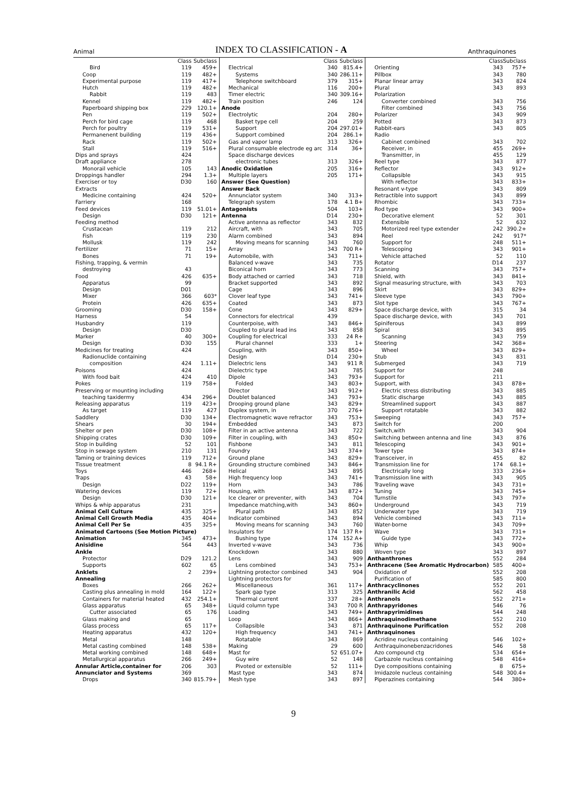Animal
INDEX TO CLASSIFICATION - A
Anthraquinones
| | Class | Subclass |
| --- | --- | --- |
| Bird | 119 | 459+ |
| Coop | 119 | 482+ |
| Experimental purpose | 119 | 417+ |
| Hutch | 119 | 482+ |
| Rabbit | 119 | 483 |
| Kennel | 119 | 482+ |
| Paperboard shipping box | 229 | 120.1+ |
| Pen | 119 | 502+ |
| Perch for bird cage | 119 | 468 |
| Perch for poultry | 119 | 531+ |
| Permanenent building | 119 | 436+ |
| Rack | 119 | 502+ |
| Stall | 119 | 516+ |
| Dips and sprays | 424 | |
| Draft appliance | 278 | |
| Monorail vehicle | 105 | 143 |
| Droppings handler | 294 | 1.3+ |
| Exerciser or toy | D30 | 160 |
| Extracts | | |
| Medicine containing | 424 | 520+ |
| Farriery | 168 | |
| Feed devices | 119 | 51.01+ |
| Design | D30 | 121+ |
| Feeding method | | |
| Crustacean | 119 | 212 |
| Fish | 119 | 230 |
| Mollusk | 119 | 242 |
| Fertilizer | 71 | 15+ |
| Bones | 71 | 19+ |
| Fishing, trapping, & vermin | | |
| destroying | 43 | |
| Food | 426 | 635+ |
| Apparatus | 99 | |
| Design | D01 | |
| Mixer | 366 | 603* |
| Protein | 426 | 635+ |
| Grooming | D30 | 158+ |
| Harness | 54 | |
| Husbandry | 119 | |
| Design | D30 | |
| Marker | 40 | 300+ |
| Design | D30 | 155 |
| Medicines for treating | 424 | |
| Radionuclide containing | | |
| composition | 424 | 1.11+ |
| Poisons | 424 | |
| With food bait | 424 | 410 |
| Pokes | 119 | 758+ |
| Preserving or mounting including | | |
| teaching taxidermy | 434 | 296+ |
| Releasing apparatus | 119 | 423+ |
| As target | 119 | 427 |
| Saddlery | D30 | 134+ |
| Shears | 30 | 194+ |
| Shelter or pen | D30 | 108+ |
| Shipping crates | D30 | 109+ |
| Stop in building | 52 | 101 |
| Stop in sewage system | 210 | 131 |
| Taming or training devices | 119 | 712+ |
| Tissue treatment | 8 | 94.1 R+ |
| Toys | 446 | 268+ |
| Traps | 43 | 58+ |
| Design | D22 | 119+ |
| Watering devices | 119 | 72+ |
| Design | D30 | 121+ |
| Whips & whip apparatus | 231 | |
| Animal Cell Culture | 435 | 325+ |
| Animal Cell Growth Media | 435 | 404+ |
| Animal Cell Per Se | 435 | 325+ |
| Animated Cartoons (See Motion Picture) | | |
| Animation | 345 | 473+ |
| Anisidine | 564 | 443 |
| Ankle | | |
| Protector | D29 | 121.2 |
| Supports | 602 | 65 |
| Anklets | 2 | 239+ |
| Annealing | | |
| Boxes | 266 | 262+ |
| Casting plus annealing in mold | 164 | 122+ |
| Containers for material heated | 432 | 254.1+ |
| Glass apparatus | 65 | 348+ |
| Cutter associated | 65 | 176 |
| Glass making and | 65 | |
| Glass process | 65 | 117+ |
| Heating apparatus | 432 | 120+ |
| Metal | 148 | |
| Metal casting combined | 148 | 538+ |
| Metal working combined | 148 | 648+ |
| Metallurgical apparatus | 266 | 249+ |
| Annular Article,container for | 206 | 303 |
| Annunciator and Systems | 369 | |
| Drops | 340 | 815.79+ |
| | Class | Subclass |
| --- | --- | --- |
| Electrical | 340 | 815.4+ |
| Systems | 340 | 286.11+ |
| Telephone switchboard | 379 | 315+ |
| Mechanical | 116 | 200+ |
| Timer electric | 340 | 309.16+ |
| Train position | 246 | 124 |
| Anode | | |
| Electrolytic | 204 | 280+ |
| Basket type cell | 204 | 259 |
| Support | 204 | 297.01+ |
| Support combined | 204 | 286.1+ |
| Gas and vapor lamp | 313 | 326+ |
| Plural consumable electrode eg arc | 314 | 36+ |
| Space discharge devices | | |
| electronic tubes | 313 | 326+ |
| Anodic Oxidation | 205 | 316+ |
| Multiple layers | 205 | 171+ |
| Answer (See Question) | | |
| Answer Back | | |
| Annunciator system | 340 | 313+ |
| Telegraph system | 178 | 4.1 B+ |
| Antagonists | 504 | 103+ |
| Antenna | D14 | 230+ |
| Active antenna as reflector | 343 | 832 |
| Aircraft, with | 343 | 705 |
| Alarm combined | 343 | 894 |
| Moving means for scanning | 343 | 760 |
| Array | 343 | 700 R+ |
| Automobile, with | 343 | 711+ |
| Balanced v-wave | 343 | 735 |
| Biconical horn | 343 | 773 |
| Body attached or carried | 343 | 718 |
| Bracket supported | 343 | 892 |
| Cage | 343 | 896 |
| Clover leaf type | 343 | 741+ |
| Coated | 343 | 873 |
| Cone | 343 | 829+ |
| Connectors for electrical | 439 | |
| Counterpoise, with | 343 | 846+ |
| Coupled to plural lead ins | 343 | 858 |
| Coupling for electrical | 333 | 24 R+ |
| Plural channel | 333 | 1+ |
| Coupling, with | 343 | 850+ |
| Design | D14 | 230+ |
| Dielectric lens | 343 | 911 R |
| Dielectric type | 343 | 785 |
| Dipole | 343 | 793+ |
| Folded | 343 | 803+ |
| Director | 343 | 912+ |
| Doublet balanced | 343 | 793+ |
| Drooping ground plane | 343 | 829+ |
| Duplex system, in | 370 | 276+ |
| Electromagnetic wave refractor | 343 | 753+ |
| Embedded | 343 | 873 |
| Filter in an active antenna | 343 | 722 |
| Filter in coupling, with | 343 | 850+ |
| Fishbone | 343 | 811 |
| Foundry | 343 | 374+ |
| Ground plane | 343 | 829+ |
| Grounding structure combined | 343 | 846+ |
| Helical | 343 | 895 |
| High frequency loop | 343 | 741+ |
| Horn | 343 | 786 |
| Housing, with | 343 | 872+ |
| Ice clearer or preventer, with | 343 | 704 |
| Impedance matching,with | 343 | 860+ |
| Plural path | 343 | 852 |
| Indicator combined | 343 | 894 |
| Moving means for scanning | 343 | 760 |
| Insulators for | 174 | 137 R+ |
| Bushing type | 174 | 152 A+ |
| Inverted v-wave | 343 | 736 |
| Knockdown | 343 | 880 |
| Lens | 343 | 909 |
| Lens combined | 343 | 753+ |
| Lightning protector combined | 343 | 904 |
| Lightning protectors for | | |
| Miscellaneous | 361 | 117+ |
| Spark gap type | 313 | 325 |
| Thermal current | 337 | 28+ |
| Liquid column type | 343 | 700 R |
| Loading | 343 | 749+ |
| Loop | 343 | 866+ |
| Collapsible | 343 | 871 |
| High frequency | 343 | 741+ |
| Rotatable | 343 | 869 |
| Making | 29 | 600 |
| Mast for | 52 | 651.07+ |
| Guy wire | 52 | 148 |
| Pivoted or extensible | 52 | 111+ |
| Mast type | 343 | 874 |
| Mesh type | 343 | 897 |
| | Class | Subclass |
| --- | --- | --- |
| Orienting | 343 | 757+ |
| Pillbox | 343 | 780 |
| Planar linear array | 343 | 824 |
| Plural | 343 | 893 |
| Polarization | | |
| Converter combined | 343 | 756 |
| Filter combined | 343 | 756 |
| Polarizer | 343 | 909 |
| Potted | 343 | 873 |
| Rabbit-ears | 343 | 805 |
| Radio | | |
| Cabinet combined | 343 | 702 |
| Receiver, in | 455 | 269+ |
| Transmitter, in | 455 | 129 |
| Reel type | 343 | 877 |
| Reflector | 343 | 912+ |
| Collapsible | 343 | 915 |
| With reflector | 343 | 833+ |
| Resonant v-type | 343 | 809 |
| Retractible into support | 343 | 899 |
| Rhombic | 343 | 733+ |
| Rod type | 343 | 900+ |
| Decorative element | 52 | 301 |
| Extensible | 52 | 632 |
| Motorized reel type extender | 242 | 390.2+ |
| Reel | 242 | 917* |
| Support for | 248 | 511+ |
| Telescoping | 343 | 901+ |
| Vehicle attached | 52 | 110 |
| Rotator | D14 | 237 |
| Scanning | 343 | 757+ |
| Shield, with | 343 | 841+ |
| Signal measuring structure, with | 343 | 703 |
| Skirt | 343 | 829+ |
| Sleeve type | 343 | 790+ |
| Slot type | 343 | 767+ |
| Space discharge device, with | 315 | 34 |
| Space discharge device, with | 343 | 701 |
| Spiniferous | 343 | 899 |
| Spiral | 343 | 895 |
| Scanning | 343 | 759 |
| Steering | 342 | 368+ |
| Wheel | 343 | 829+ |
| Stub | 343 | 831 |
| Submerged | 343 | 719 |
| Support for | 248 | |
| Support for | 211 | |
| Support, with | 343 | 878+ |
| Electric stress distributing | 343 | 885 |
| Static discharge | 343 | 885 |
| Streamlined support | 343 | 887 |
| Support rotatable | 343 | 882 |
| Sweeping | 343 | 757+ |
| Switch for | 200 | |
| Switch,with | 343 | 904 |
| Switching between antenna and line | 343 | 876 |
| Telescoping | 343 | 901+ |
| Tower type | 343 | 874+ |
| Transceiver, in | 455 | 82 |
| Transmission line for | 174 | 68.1+ |
| Electrically long | 333 | 236+ |
| Transmission line with | 343 | 905 |
| Traveling wave | 343 | 731+ |
| Tuning | 343 | 745+ |
| Turnstile | 343 | 797+ |
| Underground | 343 | 719 |
| Underwater type | 343 | 719 |
| Vehicle combined | 343 | 711+ |
| Water-borne | 343 | 709+ |
| Wave | 343 | 731+ |
| Guide type | 343 | 772+ |
| Whip | 343 | 900+ |
| Woven type | 343 | 897 |
| Anthanthrones | 552 | 284 |
| Anthracene (See Aromatic Hydrocarbon) | 585 | 400+ |
| Oxidation of | 552 | 208 |
| Purification of | 585 | 800 |
| Anthracyclinones | 552 | 201 |
| Anthranilic Acid | 562 | 458 |
| Anthranols | 552 | 271+ |
| Anthrapyridones | 546 | 76 |
| Anthrapyrimidines | 544 | 248 |
| Anthraquinodimethane | 552 | 210 |
| Anthraquinone Purification | 552 | 208 |
| Anthraquinones | | |
| Acridine nucleus containing | 546 | 102+ |
| Anthraquinonebenzacridones | 546 | 58 |
| Azo compound ctg | 534 | 654+ |
| Carbazole nucleus containing | 548 | 416+ |
| Dye compositions containing | 8 | 675+ |
| Imidazole nucleus containing | 548 | 300.4+ |
| Piperazines containing | 544 | 380+ |
9